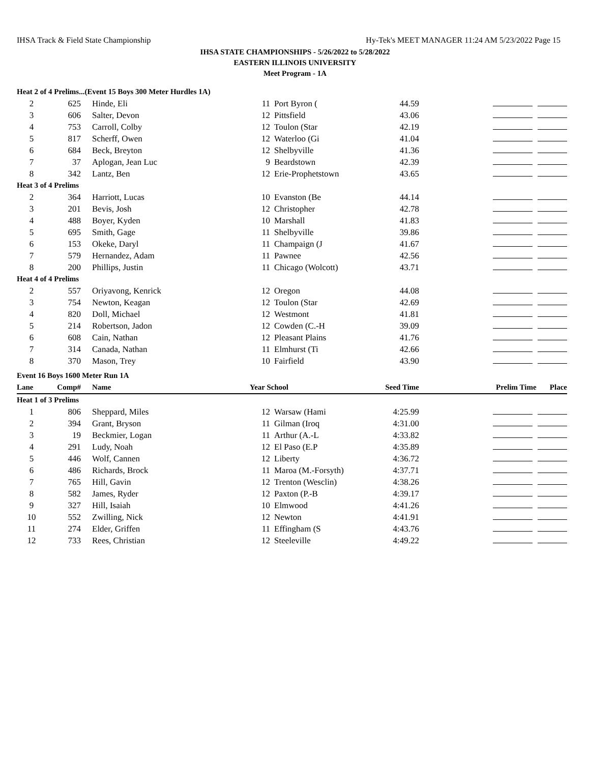IHSA Track & Field State Championship Hy-Tek's MEET MANAGER 11:24 AM 5/23/2022 Page 15
IHSA STATE CHAMPIONSHIPS - 5/26/2022 to 5/28/2022
EASTERN ILLINOIS UNIVERSITY
Meet Program - 1A
| Heat 2 of 4 Prelims...(Event 15 Boys 300 Meter Hurdles 1A) | | | | | | |
| 2 | 625 | Hinde, Eli | 11 | Port Byron ( | 44.59 | |
| 3 | 606 | Salter, Devon | 12 | Pittsfield | 43.06 | |
| 4 | 753 | Carroll, Colby | 12 | Toulon (Star | 42.19 | |
| 5 | 817 | Scherff, Owen | 12 | Waterloo (Gi | 41.04 | |
| 6 | 684 | Beck, Breyton | 12 | Shelbyville | 41.36 | |
| 7 | 37 | Aplogan, Jean Luc | 9 | Beardstown | 42.39 | |
| 8 | 342 | Lantz, Ben | 12 | Erie-Prophetstown | 43.65 | |
| Heat 3 of 4 Prelims | | | | | | |
| 2 | 364 | Harriott, Lucas | 10 | Evanston (Be | 44.14 | |
| 3 | 201 | Bevis, Josh | 12 | Christopher | 42.78 | |
| 4 | 488 | Boyer, Kyden | 10 | Marshall | 41.83 | |
| 5 | 695 | Smith, Gage | 11 | Shelbyville | 39.86 | |
| 6 | 153 | Okeke, Daryl | 11 | Champaign (J | 41.67 | |
| 7 | 579 | Hernandez, Adam | 11 | Pawnee | 42.56 | |
| 8 | 200 | Phillips, Justin | 11 | Chicago (Wolcott) | 43.71 | |
| Heat 4 of 4 Prelims | | | | | | |
| 2 | 557 | Oriyavong, Kenrick | 12 | Oregon | 44.08 | |
| 3 | 754 | Newton, Keagan | 12 | Toulon (Star | 42.69 | |
| 4 | 820 | Doll, Michael | 12 | Westmont | 41.81 | |
| 5 | 214 | Robertson, Jadon | 12 | Cowden (C.-H | 39.09 | |
| 6 | 608 | Cain, Nathan | 12 | Pleasant Plains | 41.76 | |
| 7 | 314 | Canada, Nathan | 11 | Elmhurst (Ti | 42.66 | |
| 8 | 370 | Mason, Trey | 10 | Fairfield | 43.90 | |
| Event 16 Boys 1600 Meter Run 1A | | | | | | |
| Lane | Comp# | Name | Year School | | Seed Time | Prelim Time Place |
| Heat 1 of 3 Prelims | | | | | | |
| 1 | 806 | Sheppard, Miles | 12 | Warsaw (Hami | 4:25.99 | |
| 2 | 394 | Grant, Bryson | 11 | Gilman (Iroq | 4:31.00 | |
| 3 | 19 | Beckmier, Logan | 11 | Arthur (A.-L | 4:33.82 | |
| 4 | 291 | Ludy, Noah | 12 | El Paso (E.P | 4:35.89 | |
| 5 | 446 | Wolf, Cannen | 12 | Liberty | 4:36.72 | |
| 6 | 486 | Richards, Brock | 11 | Maroa (M.-Forsyth) | 4:37.71 | |
| 7 | 765 | Hill, Gavin | 12 | Trenton (Wesclin) | 4:38.26 | |
| 8 | 582 | James, Ryder | 12 | Paxton (P.-B | 4:39.17 | |
| 9 | 327 | Hill, Isaiah | 10 | Elmwood | 4:41.26 | |
| 10 | 552 | Zwilling, Nick | 12 | Newton | 4:41.91 | |
| 11 | 274 | Elder, Griffen | 11 | Effingham (S | 4:43.76 | |
| 12 | 733 | Rees, Christian | 12 | Steeleville | 4:49.22 | |